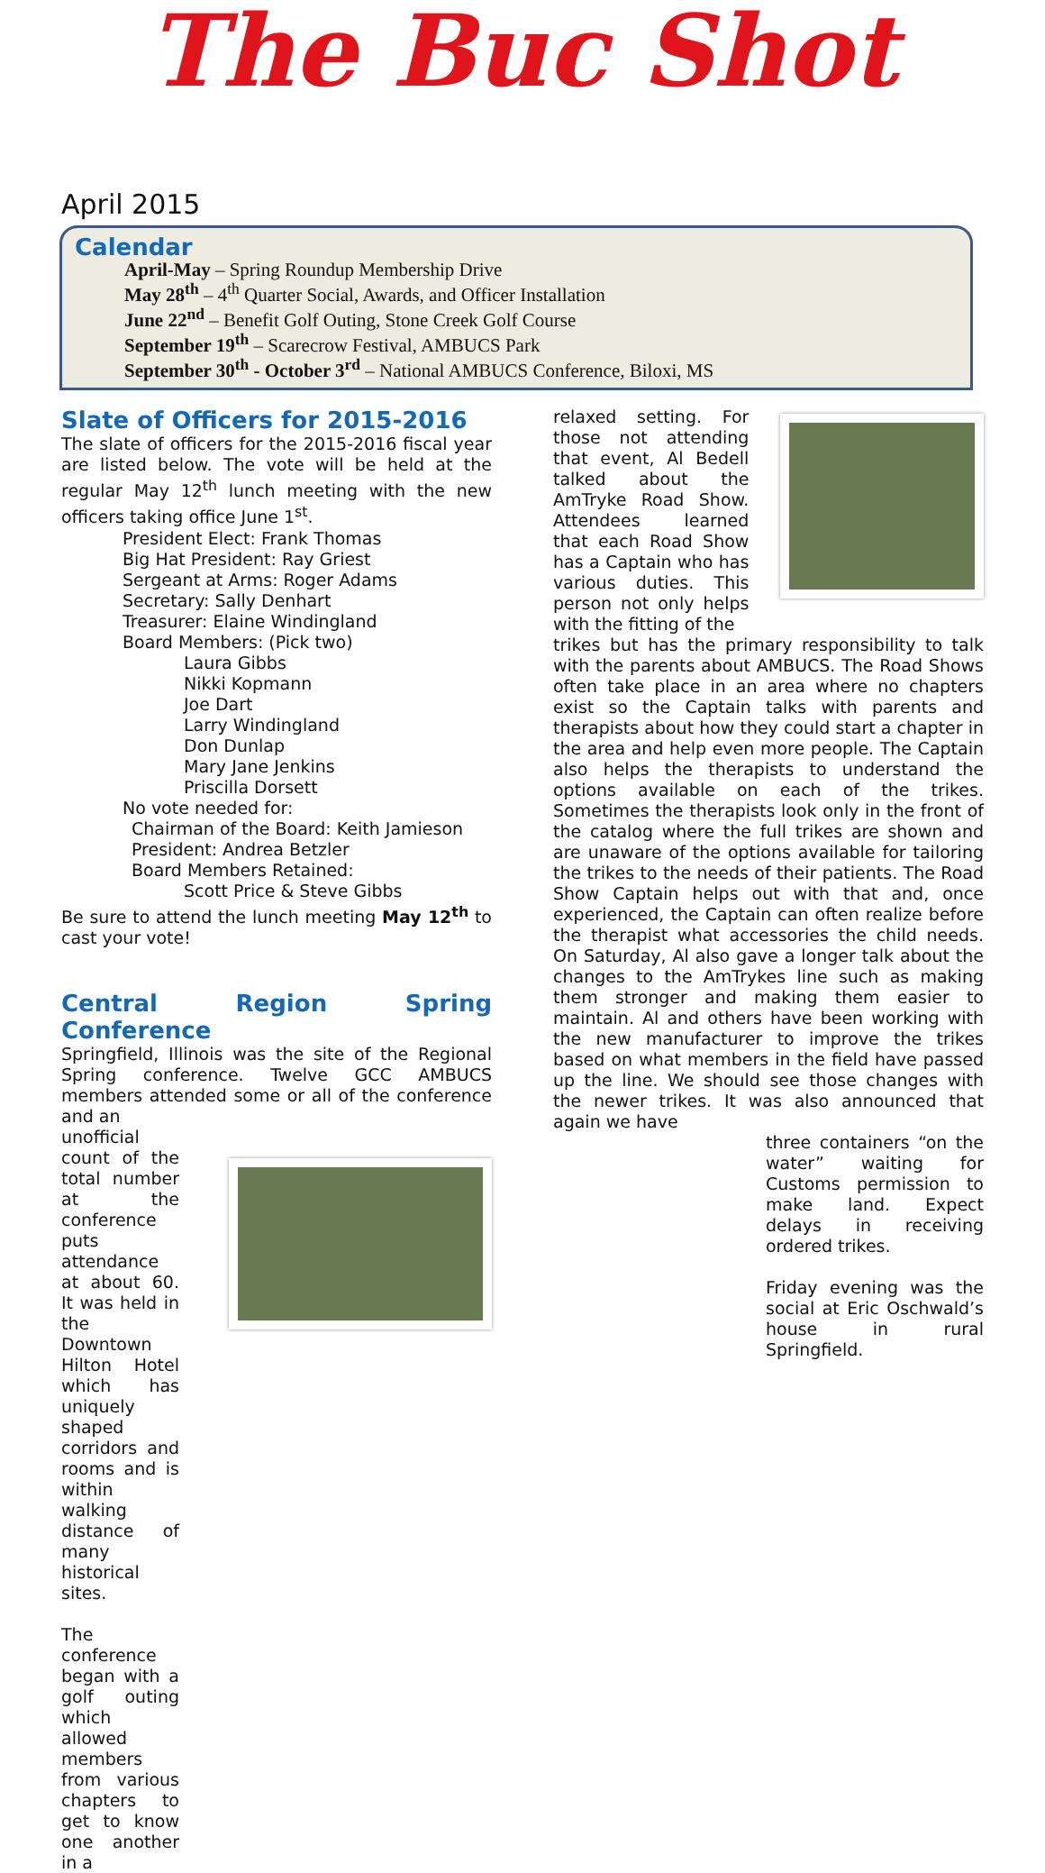The Buc Shot
April 2015
Calendar
April-May – Spring Roundup Membership Drive
May 28<sup>th</sup> – 4<sup>th</sup> Quarter Social, Awards, and Officer Installation
June 22<sup>nd</sup> – Benefit Golf Outing, Stone Creek Golf Course
September 19<sup>th</sup> – Scarecrow Festival, AMBUCS Park
September 30<sup>th</sup> - October 3<sup>rd</sup> – National AMBUCS Conference, Biloxi, MS
Slate of Officers for 2015-2016
The slate of officers for the 2015-2016 fiscal year are listed below. The vote will be held at the regular May 12<sup>th</sup> lunch meeting with the new officers taking office June 1<sup>st</sup>.
President Elect: Frank Thomas
Big Hat President: Ray Griest
Sergeant at Arms: Roger Adams
Secretary: Sally Denhart
Treasurer: Elaine Windingland
Board Members: (Pick two)
Laura Gibbs
Nikki Kopmann
Joe Dart
Larry Windingland
Don Dunlap
Mary Jane Jenkins
Priscilla Dorsett
No vote needed for:
Chairman of the Board: Keith Jamieson
President: Andrea Betzler
Board Members Retained:
Scott Price & Steve Gibbs
Be sure to attend the lunch meeting May 12<sup>th</sup> to cast your vote!
Central Region Spring Conference
Springfield, Illinois was the site of the Regional Spring conference. Twelve GCC AMBUCS members attended some or all of the conference and an
unofficial count of the total number at the conference puts attendance at about 60. It was held in the Downtown Hilton Hotel which has uniquely shaped corridors and rooms and is within walking distance of many historical sites.
The conference began with a golf outing which allowed members from various chapters to get to know one another in a
relaxed setting. For those not attending that event, Al Bedell talked about the AmTryke Road Show. Attendees learned that each Road Show has a Captain who has various duties. This person not only helps with the fitting of the
trikes but has the primary responsibility to talk with the parents about AMBUCS. The Road Shows often take place in an area where no chapters exist so the Captain talks with parents and therapists about how they could start a chapter in the area and help even more people. The Captain also helps the therapists to understand the options available on each of the trikes. Sometimes the therapists look only in the front of the catalog where the full trikes are shown and are unaware of the options available for tailoring the trikes to the needs of their patients. The Road Show Captain helps out with that and, once experienced, the Captain can often realize before the therapist what accessories the child needs. On Saturday, Al also gave a longer talk about the changes to the AmTrykes line such as making them stronger and making them easier to maintain. Al and others have been working with the new manufacturer to improve the trikes based on what members in the field have passed up the line. We should see those changes with the newer trikes. It was also announced that again we have
three containers “on the water” waiting for Customs permission to make land. Expect delays in receiving ordered trikes.
Friday evening was the social at Eric Oschwald’s house in rural Springfield.